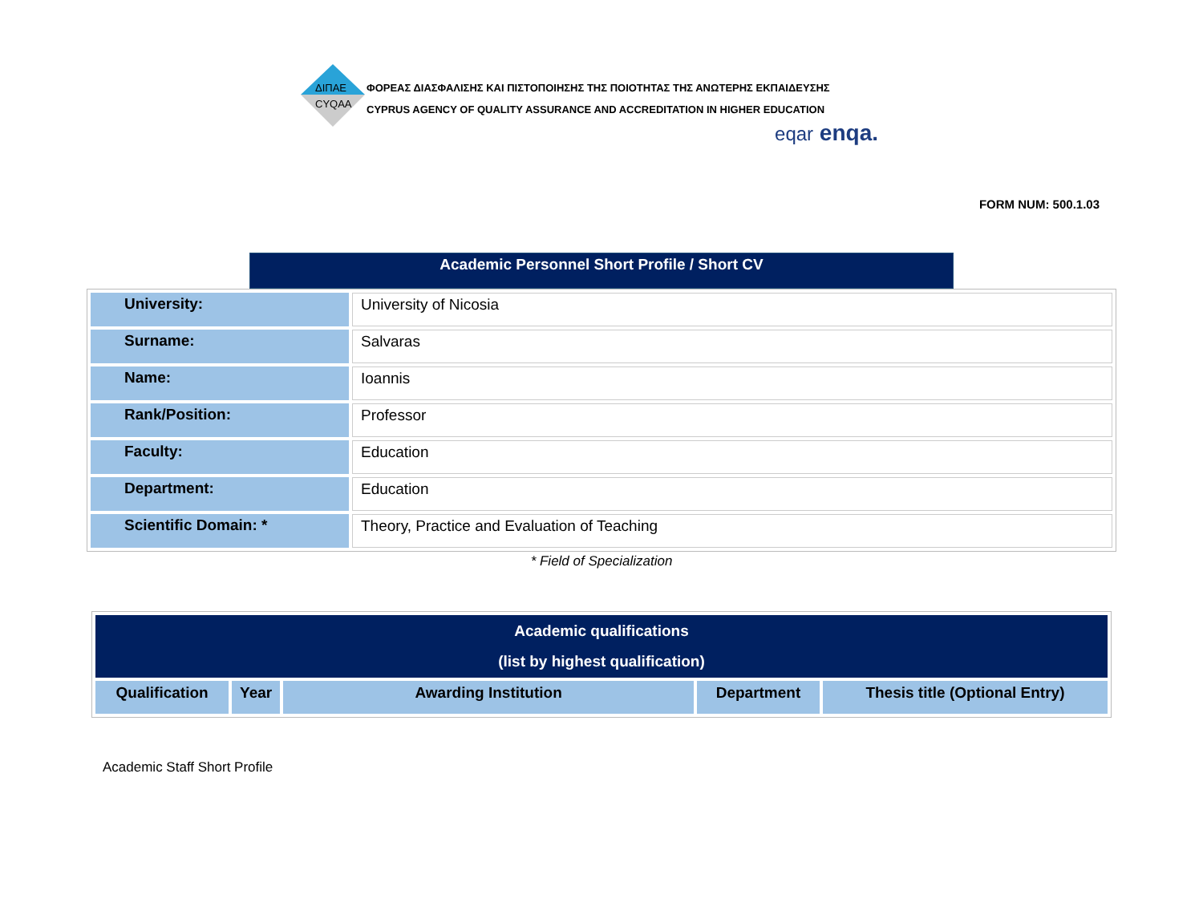ΔΙΠΑΕ
CYQAA
ΦΟΡΕΑΣ ΔΙΑΣΦΑΛΙΣΗΣ ΚΑΙ ΠΙΣΤΟΠΟΙΗΣΗΣ ΤΗΣ ΠΟΙΟΤΗΤΑΣ ΤΗΣ ΑΝΩΤΕΡΗΣ ΕΚΠΑΙΔΕΥΣΗΣ
CYPRUS AGENCY OF QUALITY ASSURANCE AND ACCREDITATION IN HIGHER EDUCATION
eqar enqa.
FORM NUM: 500.1.03
Academic Personnel Short Profile / Short CV
| University: | University of Nicosia |
| Surname: | Salvaras |
| Name: | Ioannis |
| Rank/Position: | Professor |
| Faculty: | Education |
| Department: | Education |
| Scientific Domain: * | Theory, Practice and Evaluation of Teaching |
* Field of Specialization
| Academic qualifications (list by highest qualification) | | | | |
| --- | --- | --- | --- | --- |
| Qualification | Year | Awarding Institution | Department | Thesis title (Optional Entry) |
Academic Staff Short Profile